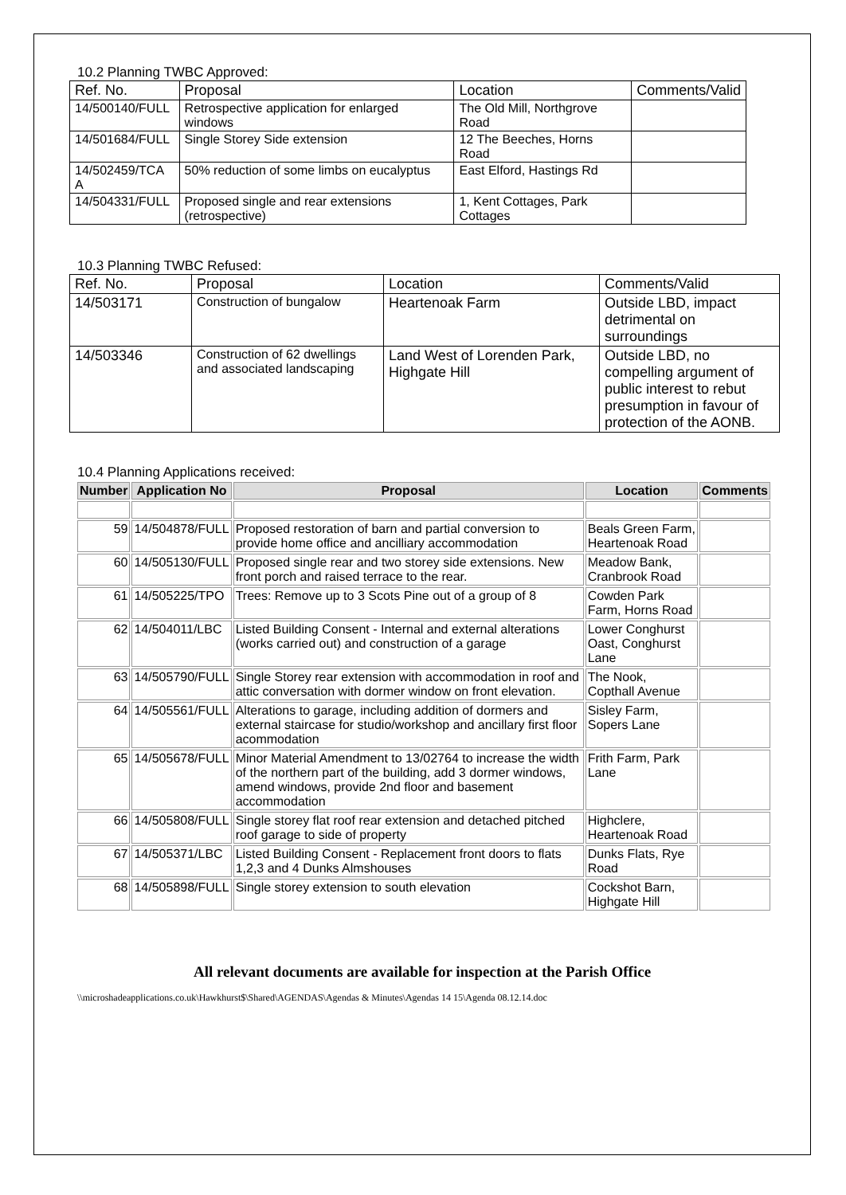10.2 Planning TWBC Approved:
| Ref. No. | Proposal | Location | Comments/Valid |
| --- | --- | --- | --- |
| 14/500140/FULL | Retrospective application for enlarged windows | The Old Mill, Northgrove Road | |
| 14/501684/FULL | Single Storey Side extension | 12 The Beeches, Horns Road | |
| 14/502459/TCA A | 50% reduction of some limbs on eucalyptus | East Elford, Hastings Rd | |
| 14/504331/FULL | Proposed single and rear extensions (retrospective) | 1, Kent Cottages, Park Cottages | |
10.3 Planning TWBC Refused:
| Ref. No. | Proposal | Location | Comments/Valid |
| 14/503171 | Construction of bungalow | Heartenoak Farm | Outside LBD, impact detrimental on surroundings |
| 14/503346 | Construction of 62 dwellings and associated landscaping | Land West of Lorenden Park, Highgate Hill | Outside LBD, no compelling argument of public interest to rebut presumption in favour of protection of the AONB. |
10.4 Planning Applications received:
| Number | Application No | Proposal | Location | Comments |
| --- | --- | --- | --- | --- |
| 59 | 14/504878/FULL | Proposed restoration of barn and partial conversion to provide home office and ancilliary accommodation | Beals Green Farm, Heartenoak Road | |
| 60 | 14/505130/FULL | Proposed single rear and two storey side extensions. New front porch and raised terrace to the rear. | Meadow Bank, Cranbrook Road | |
| 61 | 14/505225/TPO | Trees: Remove up to 3 Scots Pine out of a group of 8 | Cowden Park Farm, Horns Road | |
| 62 | 14/504011/LBC | Listed Building Consent - Internal and external alterations (works carried out) and construction of a garage | Lower Conghurst Oast, Conghurst Lane | |
| 63 | 14/505790/FULL | Single Storey rear extension with accommodation in roof and attic conversation with dormer window on front elevation. | The Nook, Copthall Avenue | |
| 64 | 14/505561/FULL | Alterations to garage, including addition of dormers and external staircase for studio/workshop and ancillary first floor acommodation | Sisley Farm, Sopers Lane | |
| 65 | 14/505678/FULL | Minor Material Amendment to 13/02764 to increase the width of the northern part of the building, add 3 dormer windows, amend windows, provide 2nd floor and basement accommodation | Frith Farm, Park Lane | |
| 66 | 14/505808/FULL | Single storey flat roof rear extension and detached pitched roof garage to side of property | Highclere, Heartenoak Road | |
| 67 | 14/505371/LBC | Listed Building Consent - Replacement front doors to flats 1,2,3 and 4 Dunks Almshouses | Dunks Flats, Rye Road | |
| 68 | 14/505898/FULL | Single storey extension to south elevation | Cockshot Barn, Highgate Hill | |
All relevant documents are available for inspection at the Parish Office
\\microshadeapplications.co.uk\Hawkhurst$\Shared\AGENDAS\Agendas & Minutes\Agendas 14 15\Agenda 08.12.14.doc